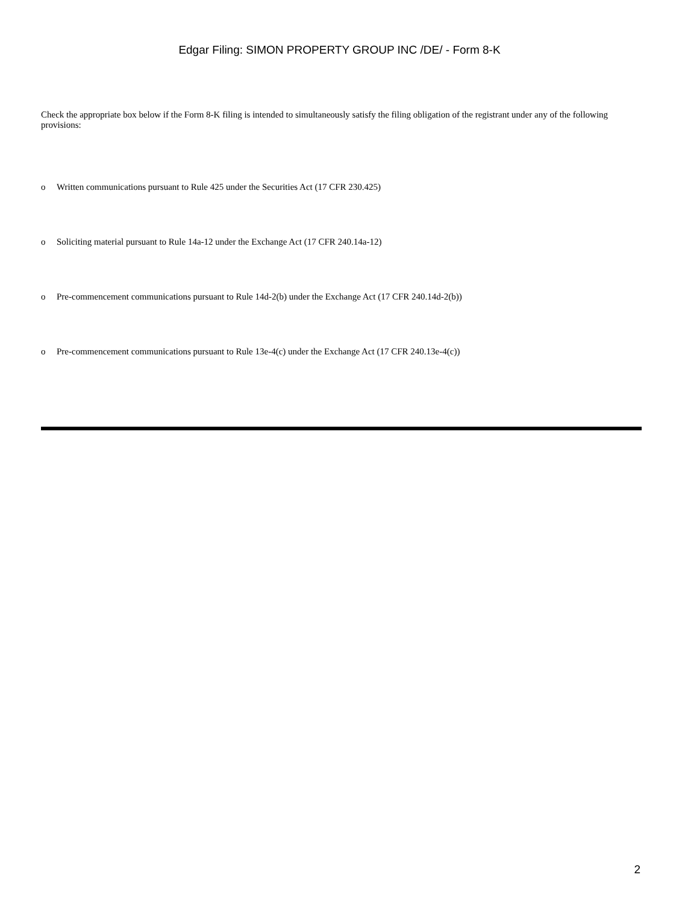Edgar Filing: SIMON PROPERTY GROUP INC /DE/ - Form 8-K
Check the appropriate box below if the Form 8-K filing is intended to simultaneously satisfy the filing obligation of the registrant under any of the following provisions:
o Written communications pursuant to Rule 425 under the Securities Act (17 CFR 230.425)
o Soliciting material pursuant to Rule 14a-12 under the Exchange Act (17 CFR 240.14a-12)
o Pre-commencement communications pursuant to Rule 14d-2(b) under the Exchange Act (17 CFR 240.14d-2(b))
o Pre-commencement communications pursuant to Rule 13e-4(c) under the Exchange Act (17 CFR 240.13e-4(c))
2